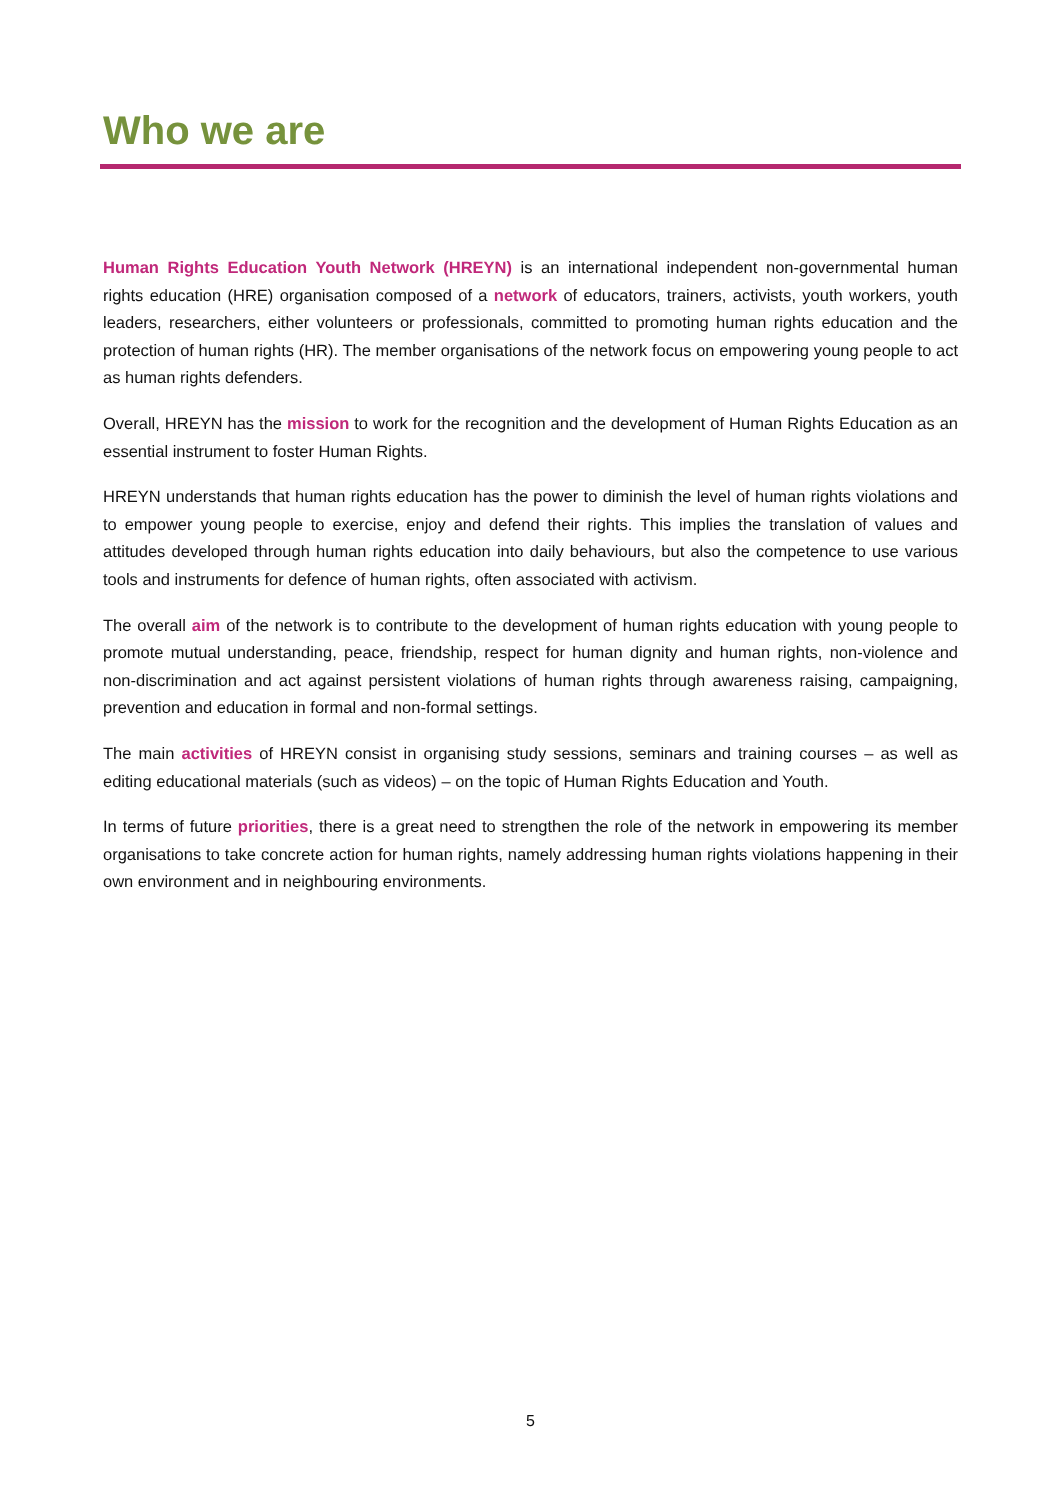Who we are
Human Rights Education Youth Network (HREYN) is an international independent non-governmental human rights education (HRE) organisation composed of a network of educators, trainers, activists, youth workers, youth leaders, researchers, either volunteers or professionals, committed to promoting human rights education and the protection of human rights (HR). The member organisations of the network focus on empowering young people to act as human rights defenders.
Overall, HREYN has the mission to work for the recognition and the development of Human Rights Education as an essential instrument to foster Human Rights.
HREYN understands that human rights education has the power to diminish the level of human rights violations and to empower young people to exercise, enjoy and defend their rights. This implies the translation of values and attitudes developed through human rights education into daily behaviours, but also the competence to use various tools and instruments for defence of human rights, often associated with activism.
The overall aim of the network is to contribute to the development of human rights education with young people to promote mutual understanding, peace, friendship, respect for human dignity and human rights, non-violence and non-discrimination and act against persistent violations of human rights through awareness raising, campaigning, prevention and education in formal and non-formal settings.
The main activities of HREYN consist in organising study sessions, seminars and training courses – as well as editing educational materials (such as videos) – on the topic of Human Rights Education and Youth.
In terms of future priorities, there is a great need to strengthen the role of the network in empowering its member organisations to take concrete action for human rights, namely addressing human rights violations happening in their own environment and in neighbouring environments.
5